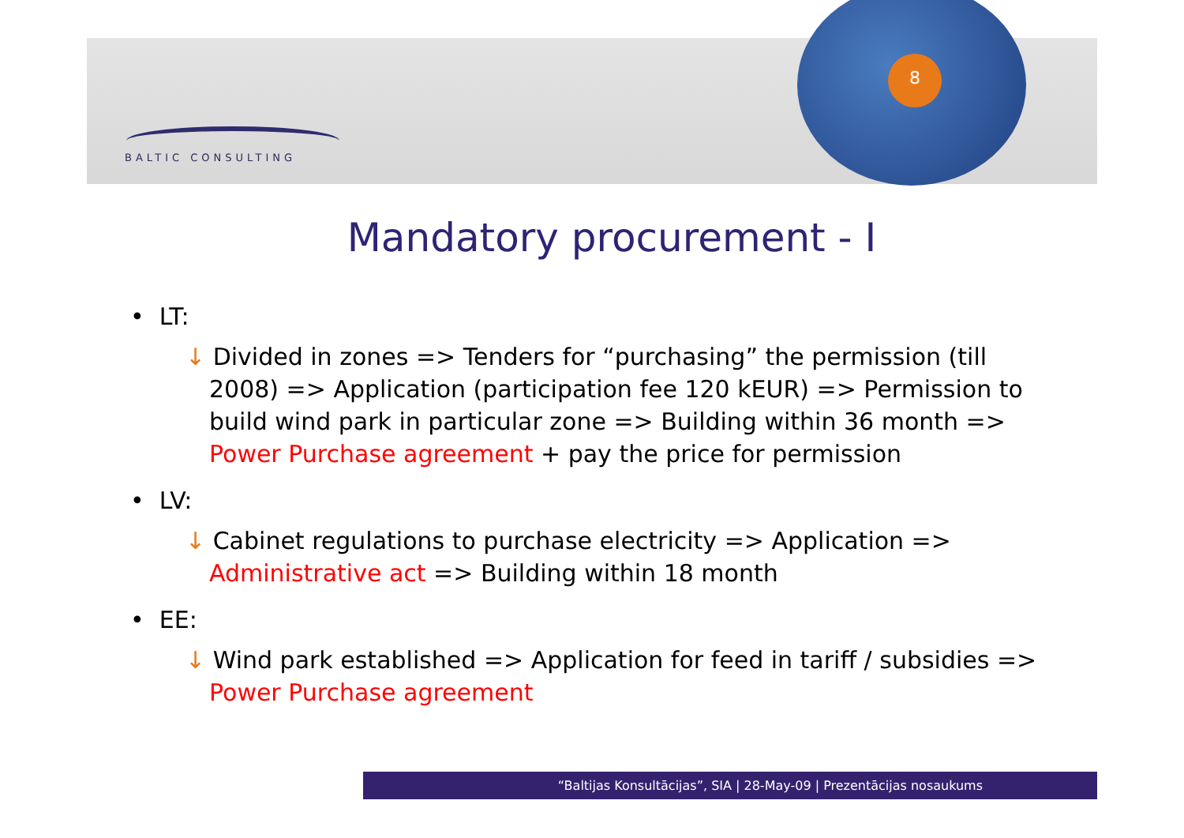8
BALTIC CONSULTING
Mandatory procurement - I
• LT:
↓ Divided in zones => Tenders for “purchasing” the permission (till 2008) => Application (participation fee 120 kEUR) => Permission to build wind park in particular zone => Building within 36 month => Power Purchase agreement + pay the price for permission
• LV:
↓ Cabinet regulations to purchase electricity => Application => Administrative act => Building within 18 month
• EE:
↓ Wind park established => Application for feed in tariff / subsidies => Power Purchase agreement
“Baltijas Konsultācijas”, SIA | 28-May-09 | Prezentācijas nosaukums